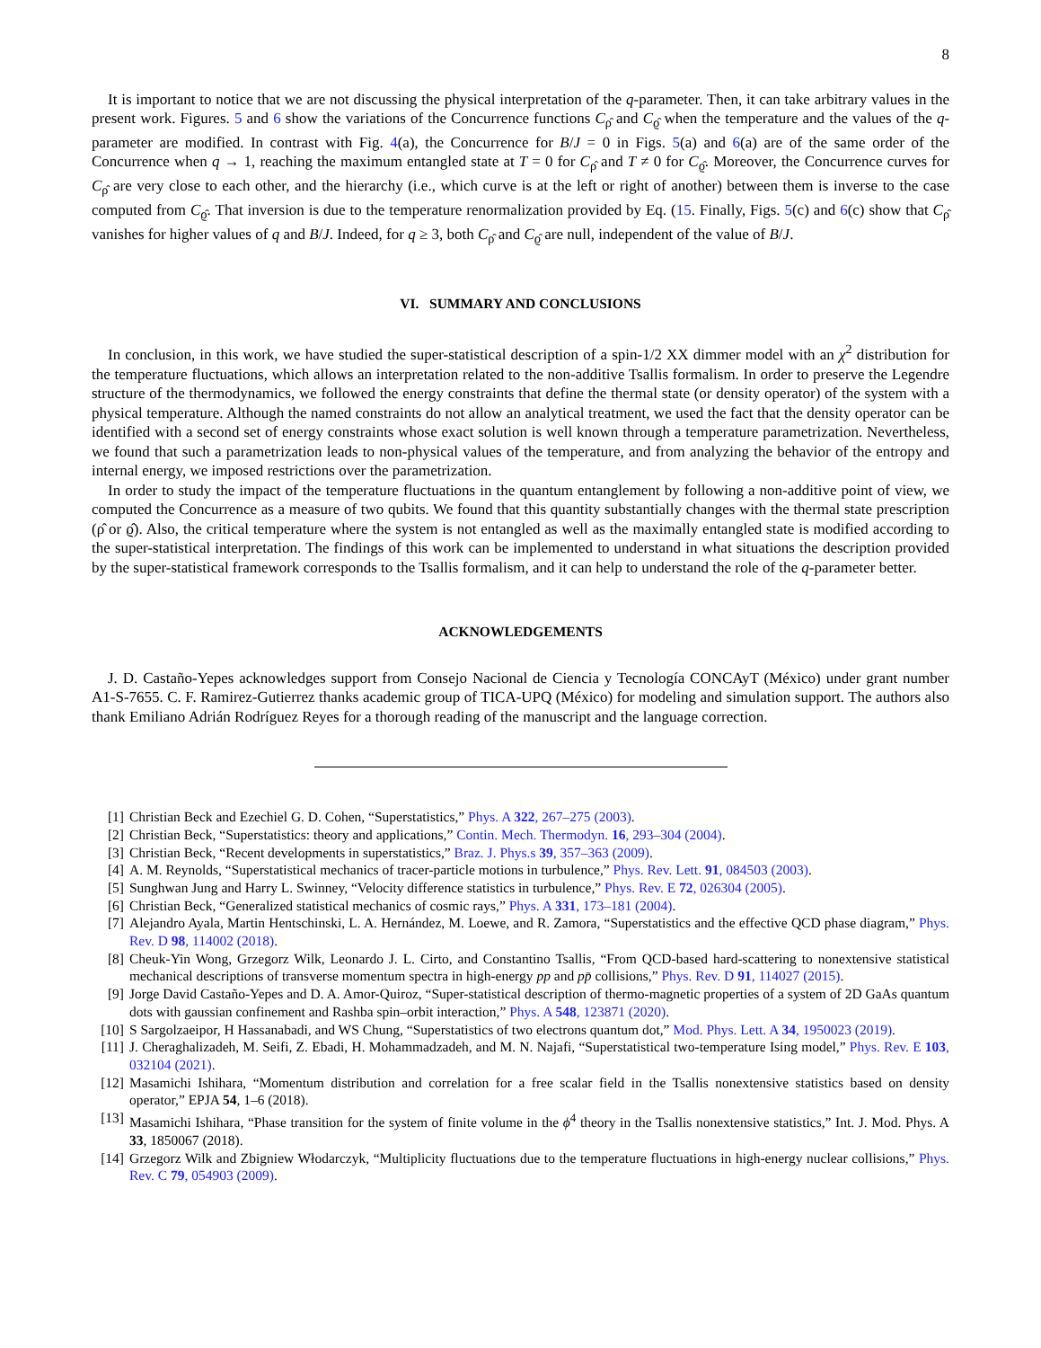8
It is important to notice that we are not discussing the physical interpretation of the q-parameter. Then, it can take arbitrary values in the present work. Figures. 5 and 6 show the variations of the Concurrence functions C<sub>ρ̂</sub> and C<sub>ϱ̂</sub> when the temperature and the values of the q-parameter are modified. In contrast with Fig. 4(a), the Concurrence for B/J = 0 in Figs. 5(a) and 6(a) are of the same order of the Concurrence when q → 1, reaching the maximum entangled state at T = 0 for C<sub>ρ̂</sub> and T ≠ 0 for C<sub>ϱ̂</sub>. Moreover, the Concurrence curves for C<sub>ρ̂</sub> are very close to each other, and the hierarchy (i.e., which curve is at the left or right of another) between them is inverse to the case computed from C<sub>ϱ̂</sub>. That inversion is due to the temperature renormalization provided by Eq. (15. Finally, Figs. 5(c) and 6(c) show that C<sub>ρ̂</sub> vanishes for higher values of q and B/J. Indeed, for q ≥ 3, both C<sub>ρ̂</sub> and C<sub>ϱ̂</sub> are null, independent of the value of B/J.
VI. SUMMARY AND CONCLUSIONS
In conclusion, in this work, we have studied the super-statistical description of a spin-1/2 XX dimmer model with an χ<sup>2</sup> distribution for the temperature fluctuations, which allows an interpretation related to the non-additive Tsallis formalism. In order to preserve the Legendre structure of the thermodynamics, we followed the energy constraints that define the thermal state (or density operator) of the system with a physical temperature. Although the named constraints do not allow an analytical treatment, we used the fact that the density operator can be identified with a second set of energy constraints whose exact solution is well known through a temperature parametrization. Nevertheless, we found that such a parametrization leads to non-physical values of the temperature, and from analyzing the behavior of the entropy and internal energy, we imposed restrictions over the parametrization.
In order to study the impact of the temperature fluctuations in the quantum entanglement by following a non-additive point of view, we computed the Concurrence as a measure of two qubits. We found that this quantity substantially changes with the thermal state prescription (ρ̂ or ϱ̂). Also, the critical temperature where the system is not entangled as well as the maximally entangled state is modified according to the super-statistical interpretation. The findings of this work can be implemented to understand in what situations the description provided by the super-statistical framework corresponds to the Tsallis formalism, and it can help to understand the role of the q-parameter better.
ACKNOWLEDGEMENTS
J. D. Castaño-Yepes acknowledges support from Consejo Nacional de Ciencia y Tecnología CONCAyT (México) under grant number A1-S-7655. C. F. Ramirez-Gutierrez thanks academic group of TICA-UPQ (México) for modeling and simulation support. The authors also thank Emiliano Adrián Rodríguez Reyes for a thorough reading of the manuscript and the language correction.
[1] Christian Beck and Ezechiel G. D. Cohen, “Superstatistics,” Phys. A 322, 267–275 (2003).
[2] Christian Beck, “Superstatistics: theory and applications,” Contin. Mech. Thermodyn. 16, 293–304 (2004).
[3] Christian Beck, “Recent developments in superstatistics,” Braz. J. Phys.s 39, 357–363 (2009).
[4] A. M. Reynolds, “Superstatistical mechanics of tracer-particle motions in turbulence,” Phys. Rev. Lett. 91, 084503 (2003).
[5] Sunghwan Jung and Harry L. Swinney, “Velocity difference statistics in turbulence,” Phys. Rev. E 72, 026304 (2005).
[6] Christian Beck, “Generalized statistical mechanics of cosmic rays,” Phys. A 331, 173–181 (2004).
[7] Alejandro Ayala, Martin Hentschinski, L. A. Hernández, M. Loewe, and R. Zamora, “Superstatistics and the effective QCD phase diagram,” Phys. Rev. D 98, 114002 (2018).
[8] Cheuk-Yin Wong, Grzegorz Wilk, Leonardo J. L. Cirto, and Constantino Tsallis, “From QCD-based hard-scattering to nonextensive statistical mechanical descriptions of transverse momentum spectra in high-energy pp and pp̄ collisions,” Phys. Rev. D 91, 114027 (2015).
[9] Jorge David Castaño-Yepes and D. A. Amor-Quiroz, “Super-statistical description of thermo-magnetic properties of a system of 2D GaAs quantum dots with gaussian confinement and Rashba spin–orbit interaction,” Phys. A 548, 123871 (2020).
[10] S Sargolzaeipor, H Hassanabadi, and WS Chung, “Superstatistics of two electrons quantum dot,” Mod. Phys. Lett. A 34, 1950023 (2019).
[11] J. Cheraghalizadeh, M. Seifi, Z. Ebadi, H. Mohammadzadeh, and M. N. Najafi, “Superstatistical two-temperature Ising model,” Phys. Rev. E 103, 032104 (2021).
[12] Masamichi Ishihara, “Momentum distribution and correlation for a free scalar field in the Tsallis nonextensive statistics based on density operator,” EPJA 54, 1–6 (2018).
[13] Masamichi Ishihara, “Phase transition for the system of finite volume in the ϕ<sup>4</sup> theory in the Tsallis nonextensive statistics,” Int. J. Mod. Phys. A 33, 1850067 (2018).
[14] Grzegorz Wilk and Zbigniew Włodarczyk, “Multiplicity fluctuations due to the temperature fluctuations in high-energy nuclear collisions,” Phys. Rev. C 79, 054903 (2009).